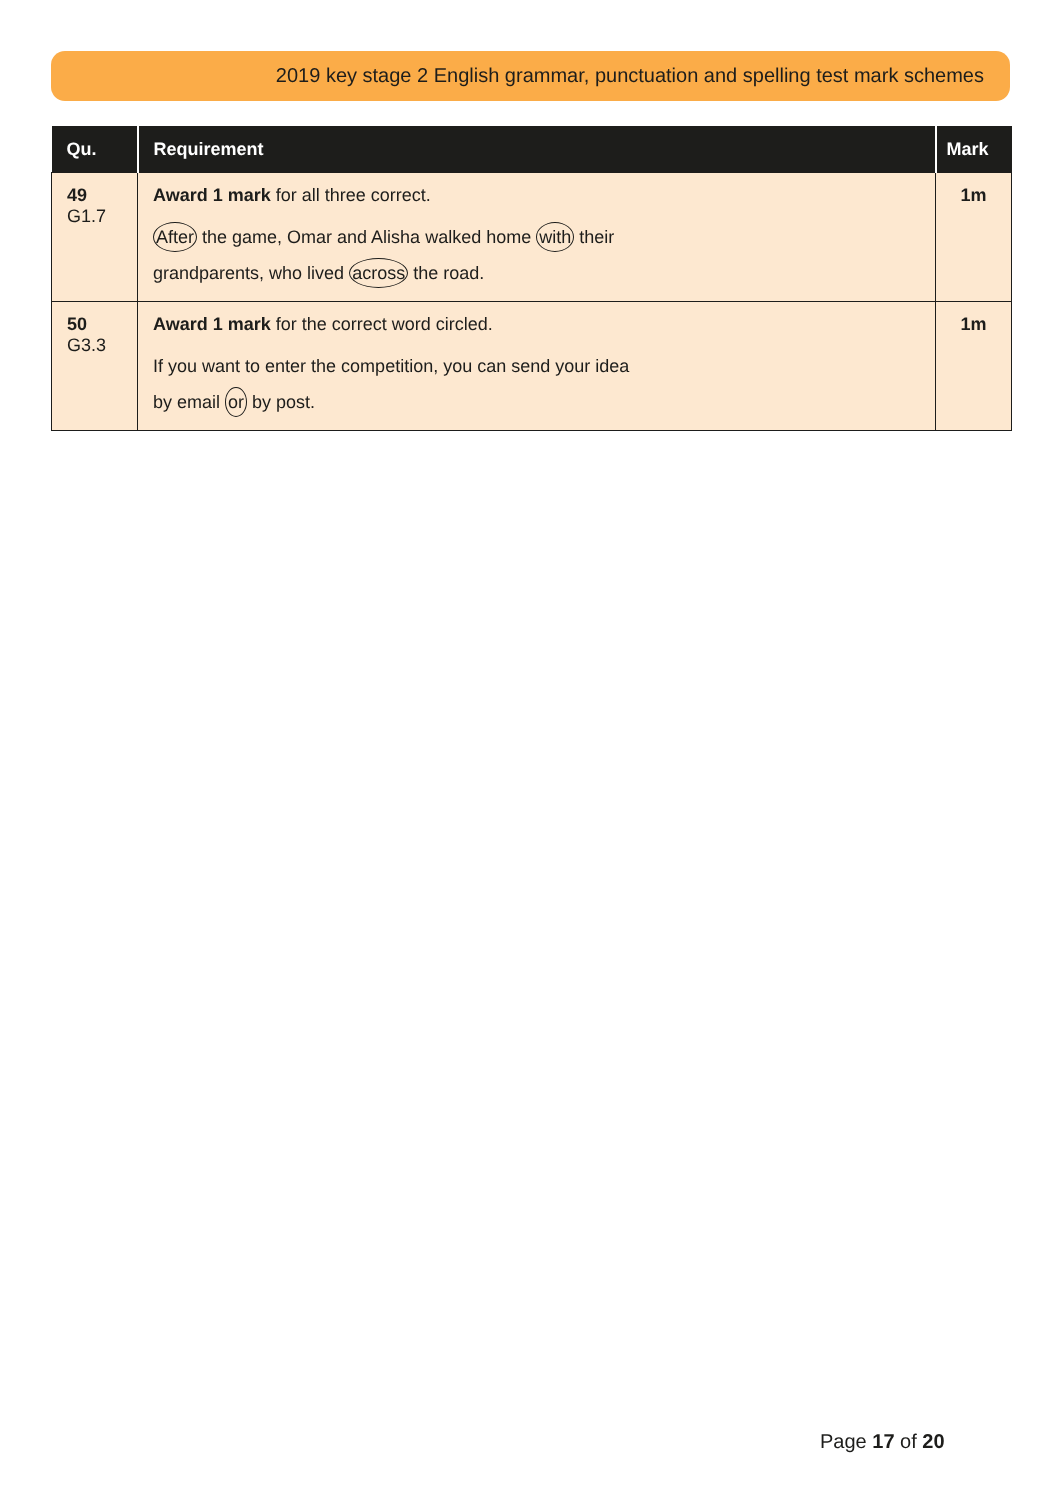2019 key stage 2 English grammar, punctuation and spelling test mark schemes
| Qu. | Requirement | Mark |
| --- | --- | --- |
| 49 G1.7 | Award 1 mark for all three correct. After the game, Omar and Alisha walked home with their grandparents, who lived across the road. | 1m |
| 50 G3.3 | Award 1 mark for the correct word circled. If you want to enter the competition, you can send your idea by email or by post. | 1m |
Page 17 of 20